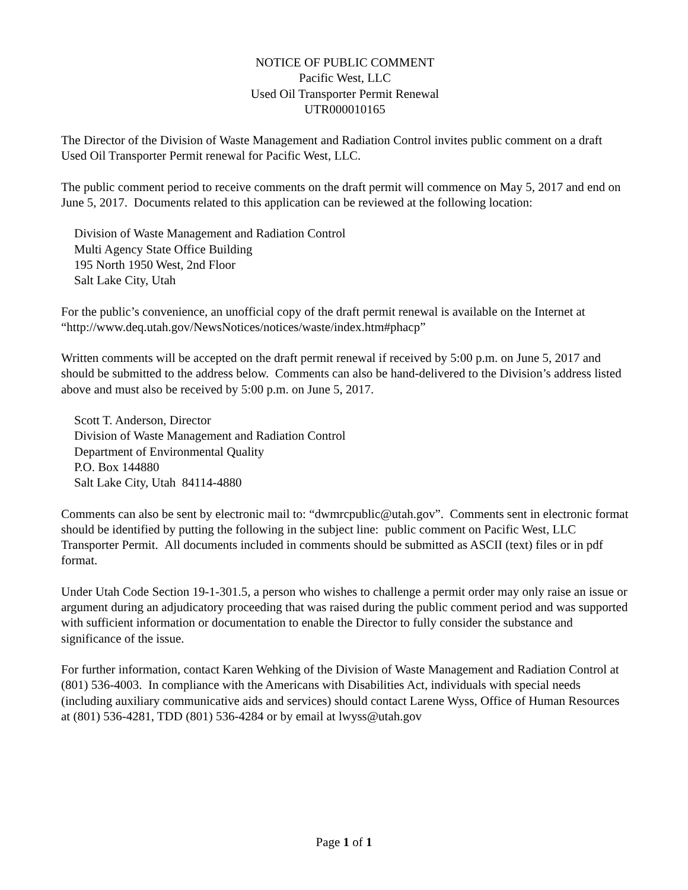NOTICE OF PUBLIC COMMENT
Pacific West, LLC
Used Oil Transporter Permit Renewal
UTR000010165
The Director of the Division of Waste Management and Radiation Control invites public comment on a draft Used Oil Transporter Permit renewal for Pacific West, LLC.
The public comment period to receive comments on the draft permit will commence on May 5, 2017 and end on June 5, 2017. Documents related to this application can be reviewed at the following location:
Division of Waste Management and Radiation Control
Multi Agency State Office Building
195 North 1950 West, 2nd Floor
Salt Lake City, Utah
For the public’s convenience, an unofficial copy of the draft permit renewal is available on the Internet at “http://www.deq.utah.gov/NewsNotices/notices/waste/index.htm#phacp”
Written comments will be accepted on the draft permit renewal if received by 5:00 p.m. on June 5, 2017 and should be submitted to the address below. Comments can also be hand-delivered to the Division’s address listed above and must also be received by 5:00 p.m. on June 5, 2017.
Scott T. Anderson, Director
Division of Waste Management and Radiation Control
Department of Environmental Quality
P.O. Box 144880
Salt Lake City, Utah 84114-4880
Comments can also be sent by electronic mail to: “dwmrcpublic@utah.gov”. Comments sent in electronic format should be identified by putting the following in the subject line: public comment on Pacific West, LLC Transporter Permit. All documents included in comments should be submitted as ASCII (text) files or in pdf format.
Under Utah Code Section 19-1-301.5, a person who wishes to challenge a permit order may only raise an issue or argument during an adjudicatory proceeding that was raised during the public comment period and was supported with sufficient information or documentation to enable the Director to fully consider the substance and significance of the issue.
For further information, contact Karen Wehking of the Division of Waste Management and Radiation Control at (801) 536-4003. In compliance with the Americans with Disabilities Act, individuals with special needs (including auxiliary communicative aids and services) should contact Larene Wyss, Office of Human Resources at (801) 536-4281, TDD (801) 536-4284 or by email at lwyss@utah.gov
Page 1 of 1